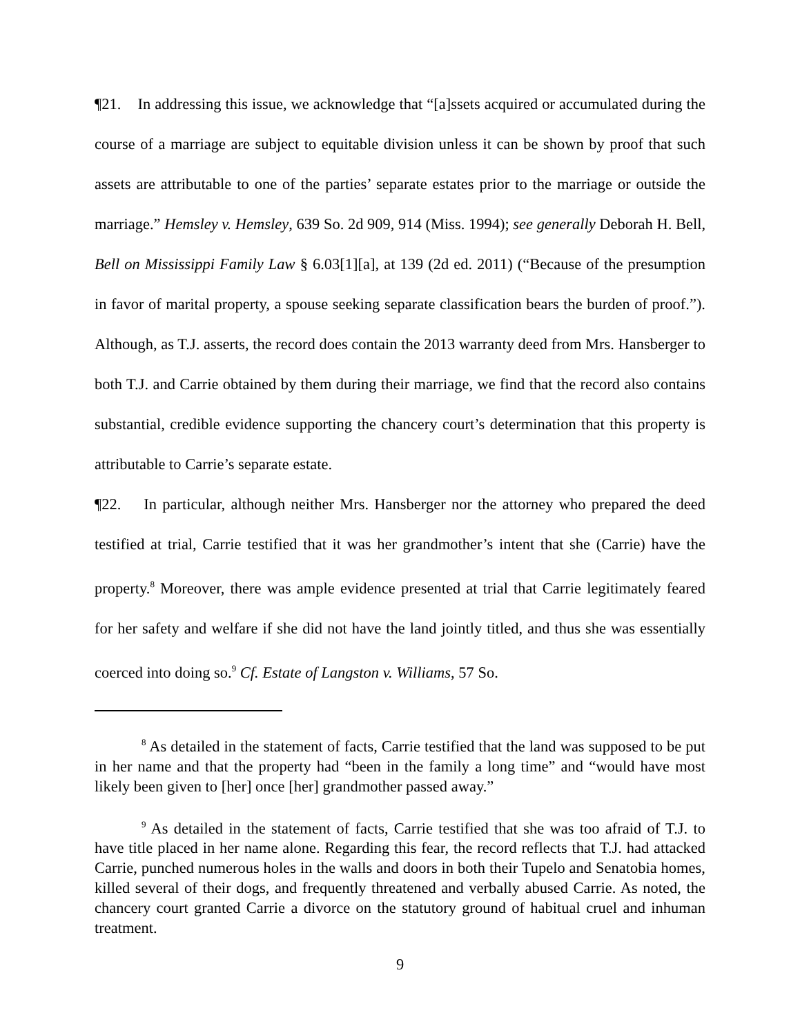¶21. In addressing this issue, we acknowledge that “[a]ssets acquired or accumulated during the course of a marriage are subject to equitable division unless it can be shown by proof that such assets are attributable to one of the parties’ separate estates prior to the marriage or outside the marriage.” Hemsley v. Hemsley, 639 So. 2d 909, 914 (Miss. 1994); see generally Deborah H. Bell, Bell on Mississippi Family Law § 6.03[1][a], at 139 (2d ed. 2011) (“Because of the presumption in favor of marital property, a spouse seeking separate classification bears the burden of proof.”). Although, as T.J. asserts, the record does contain the 2013 warranty deed from Mrs. Hansberger to both T.J. and Carrie obtained by them during their marriage, we find that the record also contains substantial, credible evidence supporting the chancery court’s determination that this property is attributable to Carrie’s separate estate.
¶22. In particular, although neither Mrs. Hansberger nor the attorney who prepared the deed testified at trial, Carrie testified that it was her grandmother’s intent that she (Carrie) have the property.<sup>8</sup> Moreover, there was ample evidence presented at trial that Carrie legitimately feared for her safety and welfare if she did not have the land jointly titled, and thus she was essentially coerced into doing so.<sup>9</sup> Cf. Estate of Langston v. Williams, 57 So.
<sup>8</sup> As detailed in the statement of facts, Carrie testified that the land was supposed to be put in her name and that the property had “been in the family a long time” and “would have most likely been given to [her] once [her] grandmother passed away.”
<sup>9</sup> As detailed in the statement of facts, Carrie testified that she was too afraid of T.J. to have title placed in her name alone. Regarding this fear, the record reflects that T.J. had attacked Carrie, punched numerous holes in the walls and doors in both their Tupelo and Senatobia homes, killed several of their dogs, and frequently threatened and verbally abused Carrie. As noted, the chancery court granted Carrie a divorce on the statutory ground of habitual cruel and inhuman treatment.
9